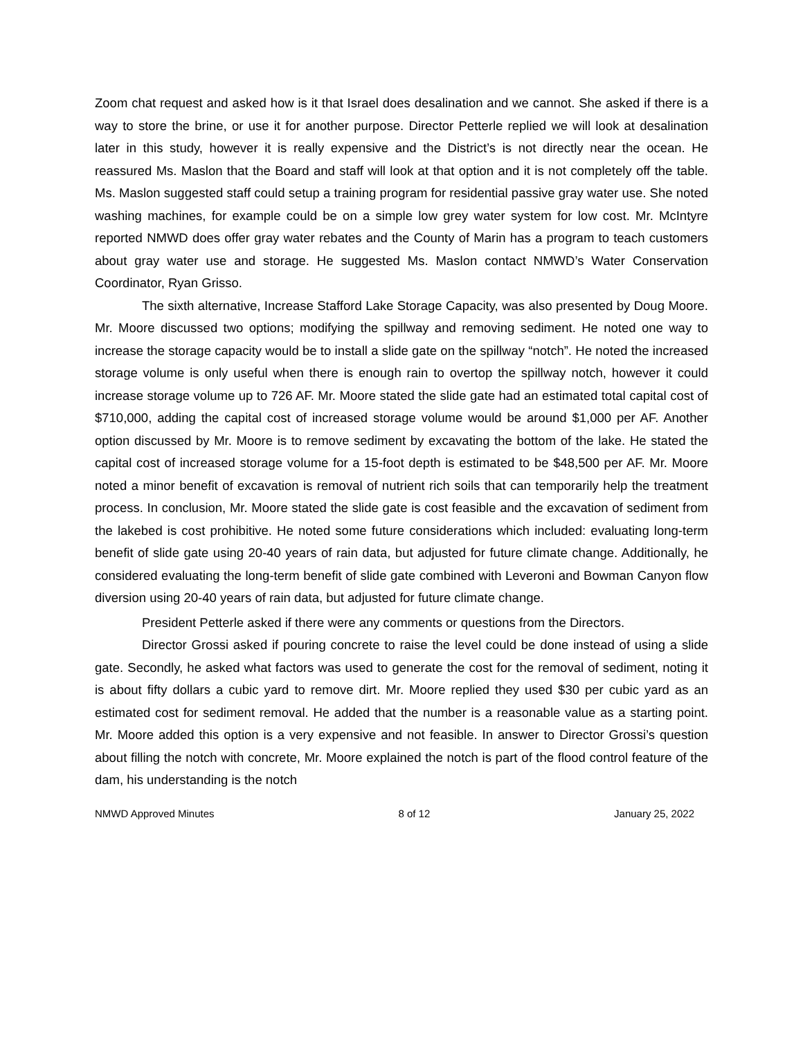Zoom chat request and asked how is it that Israel does desalination and we cannot. She asked if there is a way to store the brine, or use it for another purpose. Director Petterle replied we will look at desalination later in this study, however it is really expensive and the District’s is not directly near the ocean. He reassured Ms. Maslon that the Board and staff will look at that option and it is not completely off the table. Ms. Maslon suggested staff could setup a training program for residential passive gray water use. She noted washing machines, for example could be on a simple low grey water system for low cost. Mr. McIntyre reported NMWD does offer gray water rebates and the County of Marin has a program to teach customers about gray water use and storage. He suggested Ms. Maslon contact NMWD’s Water Conservation Coordinator, Ryan Grisso.
The sixth alternative, Increase Stafford Lake Storage Capacity, was also presented by Doug Moore. Mr. Moore discussed two options; modifying the spillway and removing sediment. He noted one way to increase the storage capacity would be to install a slide gate on the spillway “notch”. He noted the increased storage volume is only useful when there is enough rain to overtop the spillway notch, however it could increase storage volume up to 726 AF. Mr. Moore stated the slide gate had an estimated total capital cost of $710,000, adding the capital cost of increased storage volume would be around $1,000 per AF. Another option discussed by Mr. Moore is to remove sediment by excavating the bottom of the lake. He stated the capital cost of increased storage volume for a 15-foot depth is estimated to be $48,500 per AF. Mr. Moore noted a minor benefit of excavation is removal of nutrient rich soils that can temporarily help the treatment process. In conclusion, Mr. Moore stated the slide gate is cost feasible and the excavation of sediment from the lakebed is cost prohibitive. He noted some future considerations which included: evaluating long-term benefit of slide gate using 20-40 years of rain data, but adjusted for future climate change. Additionally, he considered evaluating the long-term benefit of slide gate combined with Leveroni and Bowman Canyon flow diversion using 20-40 years of rain data, but adjusted for future climate change.
President Petterle asked if there were any comments or questions from the Directors.
Director Grossi asked if pouring concrete to raise the level could be done instead of using a slide gate. Secondly, he asked what factors was used to generate the cost for the removal of sediment, noting it is about fifty dollars a cubic yard to remove dirt. Mr. Moore replied they used $30 per cubic yard as an estimated cost for sediment removal. He added that the number is a reasonable value as a starting point. Mr. Moore added this option is a very expensive and not feasible. In answer to Director Grossi’s question about filling the notch with concrete, Mr. Moore explained the notch is part of the flood control feature of the dam, his understanding is the notch
NMWD Approved Minutes 8 of 12 January 25, 2022